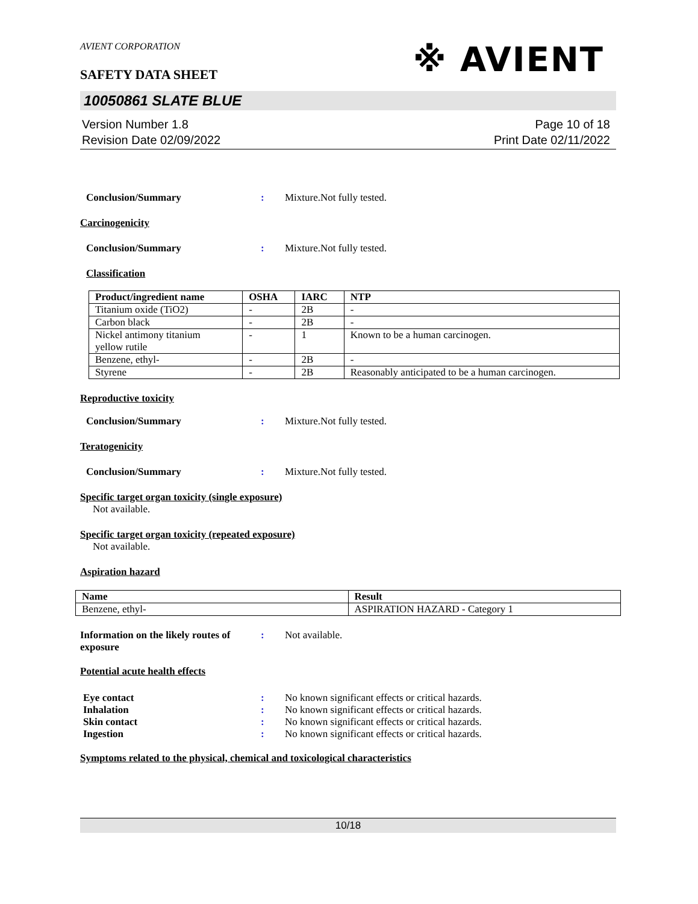AVIENT CORPORATION
SAFETY DATA SHEET
※ AVIENT
10050861 SLATE BLUE
Version Number 1.8
Revision Date 02/09/2022
Page 10 of 18
Print Date 02/11/2022
Conclusion/Summary : Mixture.Not fully tested.
Carcinogenicity
Conclusion/Summary : Mixture.Not fully tested.
Classification
| Product/ingredient name | OSHA | IARC | NTP |
| --- | --- | --- | --- |
| Titanium oxide (TiO2) | - | 2B | - |
| Carbon black | - | 2B | - |
| Nickel antimony titanium yellow rutile | - | 1 | Known to be a human carcinogen. |
| Benzene, ethyl- | - | 2B | - |
| Styrene | - | 2B | Reasonably anticipated to be a human carcinogen. |
Reproductive toxicity
Conclusion/Summary : Mixture.Not fully tested.
Teratogenicity
Conclusion/Summary : Mixture.Not fully tested.
Specific target organ toxicity (single exposure)
Not available.
Specific target organ toxicity (repeated exposure)
Not available.
Aspiration hazard
| Name | Result |
| --- | --- |
| Benzene, ethyl- | ASPIRATION HAZARD - Category 1 |
Information on the likely routes of exposure
: Not available.
Potential acute health effects
Eye contact : No known significant effects or critical hazards.
Inhalation : No known significant effects or critical hazards.
Skin contact : No known significant effects or critical hazards.
Ingestion : No known significant effects or critical hazards.
Symptoms related to the physical, chemical and toxicological characteristics
10/18